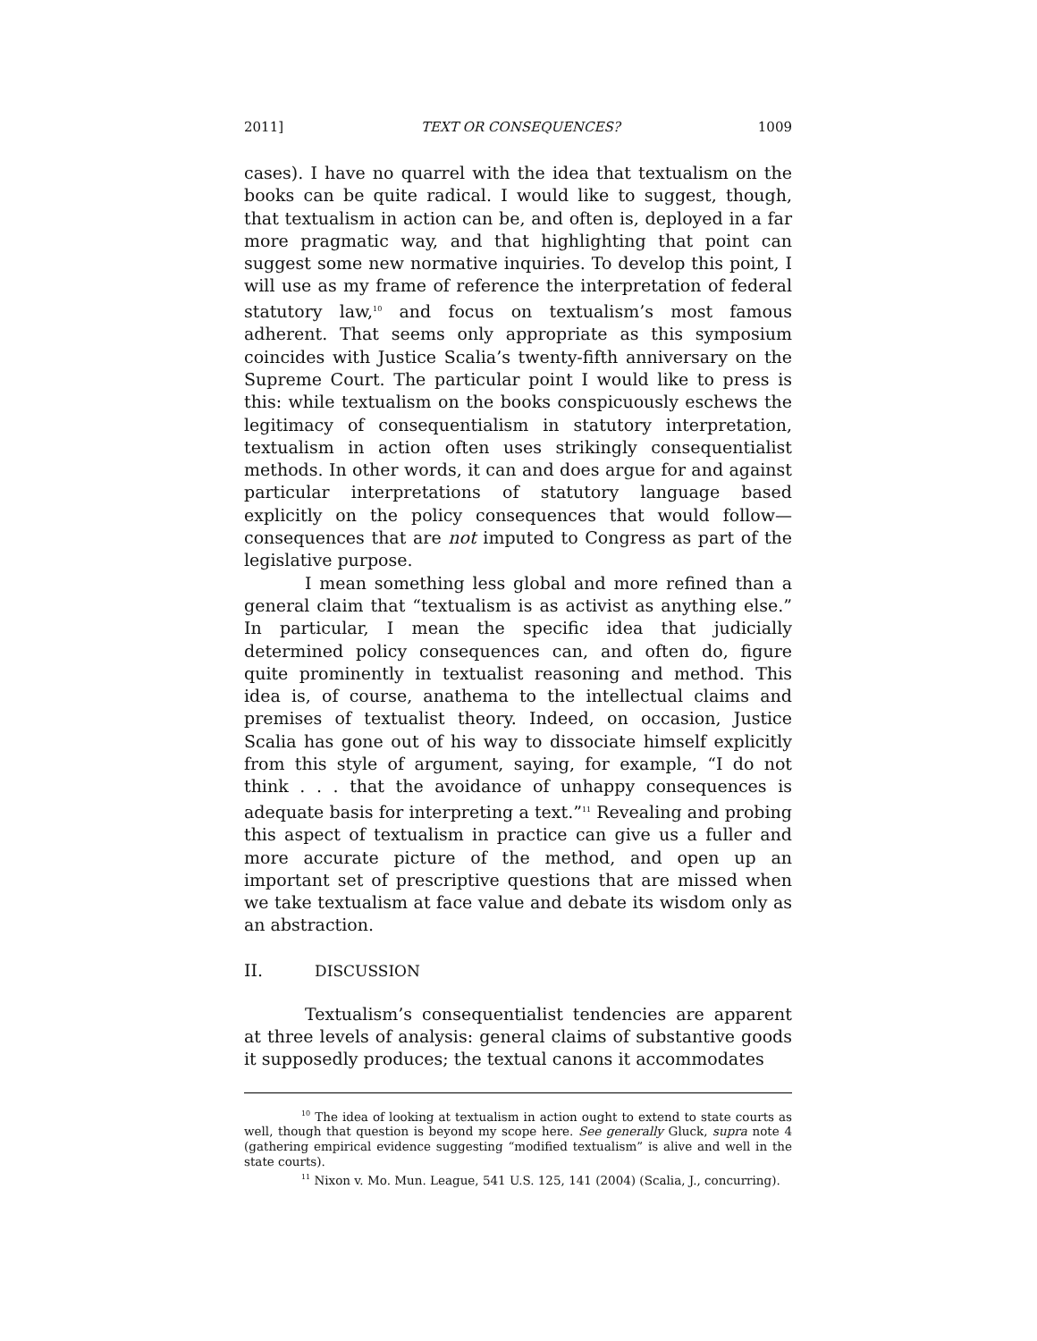2011] TEXT OR CONSEQUENCES? 1009
cases). I have no quarrel with the idea that textualism on the books can be quite radical. I would like to suggest, though, that textualism in action can be, and often is, deployed in a far more pragmatic way, and that highlighting that point can suggest some new normative inquiries. To develop this point, I will use as my frame of reference the interpretation of federal statutory law,<sup>10</sup> and focus on textualism’s most famous adherent. That seems only appropriate as this symposium coincides with Justice Scalia’s twenty-fifth anniversary on the Supreme Court. The particular point I would like to press is this: while textualism on the books conspicuously eschews the legitimacy of consequentialism in statutory interpretation, textualism in action often uses strikingly consequentialist methods. In other words, it can and does argue for and against particular interpretations of statutory language based explicitly on the policy consequences that would follow—consequences that are not imputed to Congress as part of the legislative purpose.
I mean something less global and more refined than a general claim that “textualism is as activist as anything else.” In particular, I mean the specific idea that judicially determined policy consequences can, and often do, figure quite prominently in textualist reasoning and method. This idea is, of course, anathema to the intellectual claims and premises of textualist theory. Indeed, on occasion, Justice Scalia has gone out of his way to dissociate himself explicitly from this style of argument, saying, for example, “I do not think . . . that the avoidance of unhappy consequences is adequate basis for interpreting a text.”<sup>11</sup> Revealing and probing this aspect of textualism in practice can give us a fuller and more accurate picture of the method, and open up an important set of prescriptive questions that are missed when we take textualism at face value and debate its wisdom only as an abstraction.
II. DISCUSSION
Textualism’s consequentialist tendencies are apparent at three levels of analysis: general claims of substantive goods it supposedly produces; the textual canons it accommodates
<sup>10</sup> The idea of looking at textualism in action ought to extend to state courts as well, though that question is beyond my scope here. See generally Gluck, supra note 4 (gathering empirical evidence suggesting “modified textualism” is alive and well in the state courts).
<sup>11</sup> Nixon v. Mo. Mun. League, 541 U.S. 125, 141 (2004) (Scalia, J., concurring).